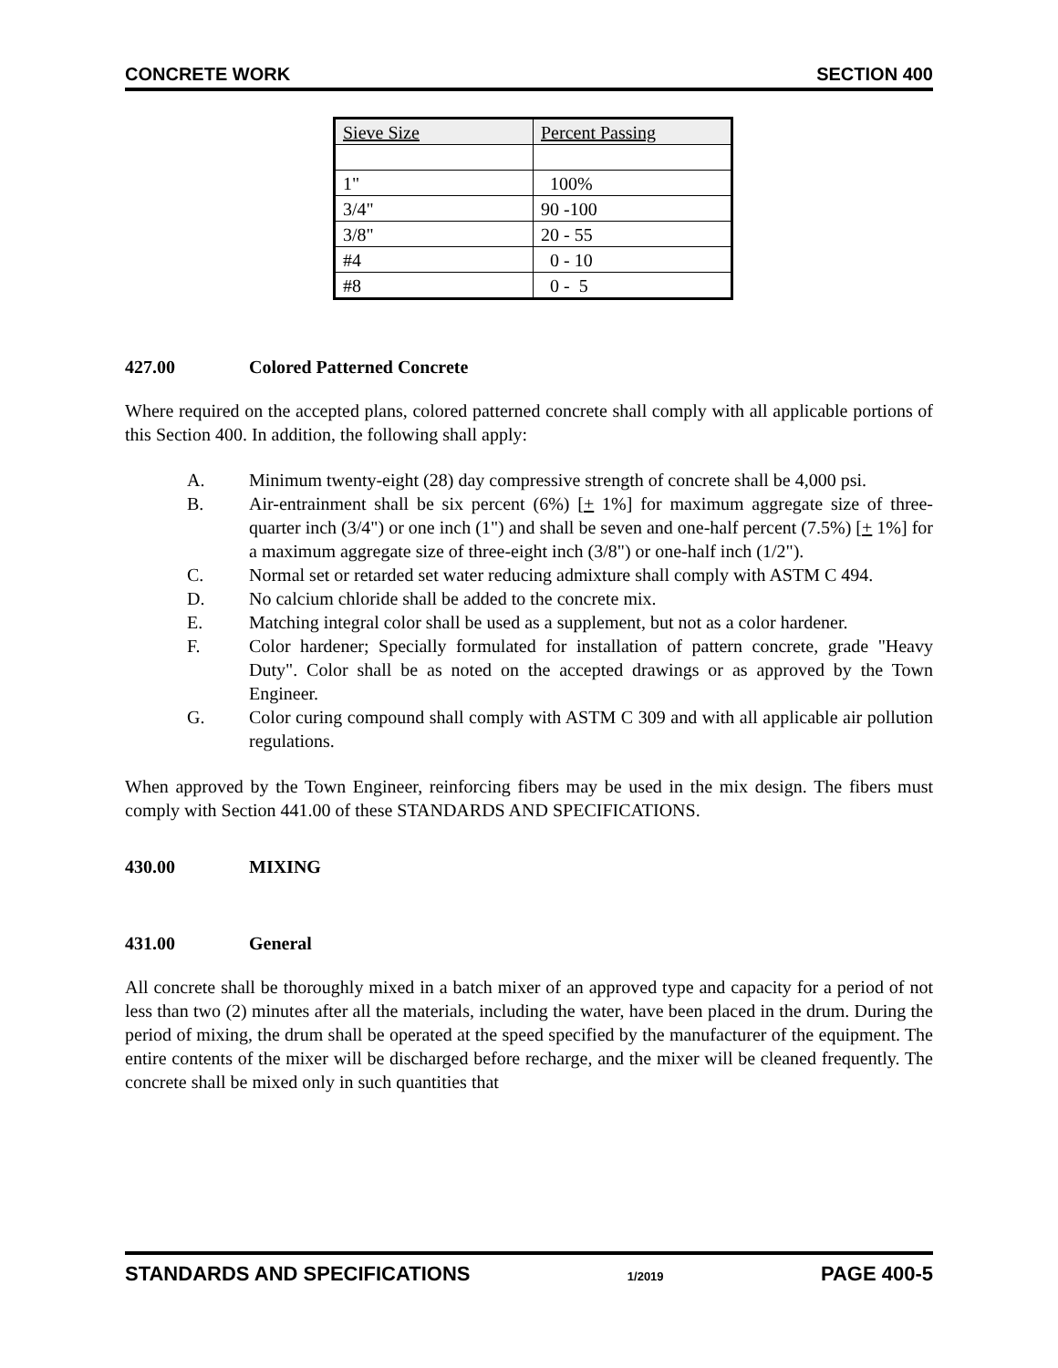CONCRETE WORK SECTION 400
| Sieve Size | Percent Passing |
| --- | --- |
| 1" | 100% |
| 3/4" | 90 -100 |
| 3/8" | 20 - 55 |
| #4 | 0 - 10 |
| #8 | 0 - 5 |
427.00 Colored Patterned Concrete
Where required on the accepted plans, colored patterned concrete shall comply with all applicable portions of this Section 400. In addition, the following shall apply:
A. Minimum twenty-eight (28) day compressive strength of concrete shall be 4,000 psi.
B. Air-entrainment shall be six percent (6%) [+ 1%] for maximum aggregate size of three-quarter inch (3/4") or one inch (1") and shall be seven and one-half percent (7.5%) [+ 1%] for a maximum aggregate size of three-eight inch (3/8") or one-half inch (1/2").
C. Normal set or retarded set water reducing admixture shall comply with ASTM C 494.
D. No calcium chloride shall be added to the concrete mix.
E. Matching integral color shall be used as a supplement, but not as a color hardener.
F. Color hardener; Specially formulated for installation of pattern concrete, grade "Heavy Duty". Color shall be as noted on the accepted drawings or as approved by the Town Engineer.
G. Color curing compound shall comply with ASTM C 309 and with all applicable air pollution regulations.
When approved by the Town Engineer, reinforcing fibers may be used in the mix design. The fibers must comply with Section 441.00 of these STANDARDS AND SPECIFICATIONS.
430.00 MIXING
431.00 General
All concrete shall be thoroughly mixed in a batch mixer of an approved type and capacity for a period of not less than two (2) minutes after all the materials, including the water, have been placed in the drum. During the period of mixing, the drum shall be operated at the speed specified by the manufacturer of the equipment. The entire contents of the mixer will be discharged before recharge, and the mixer will be cleaned frequently. The concrete shall be mixed only in such quantities that
STANDARDS AND SPECIFICATIONS 1/2019 PAGE 400-5